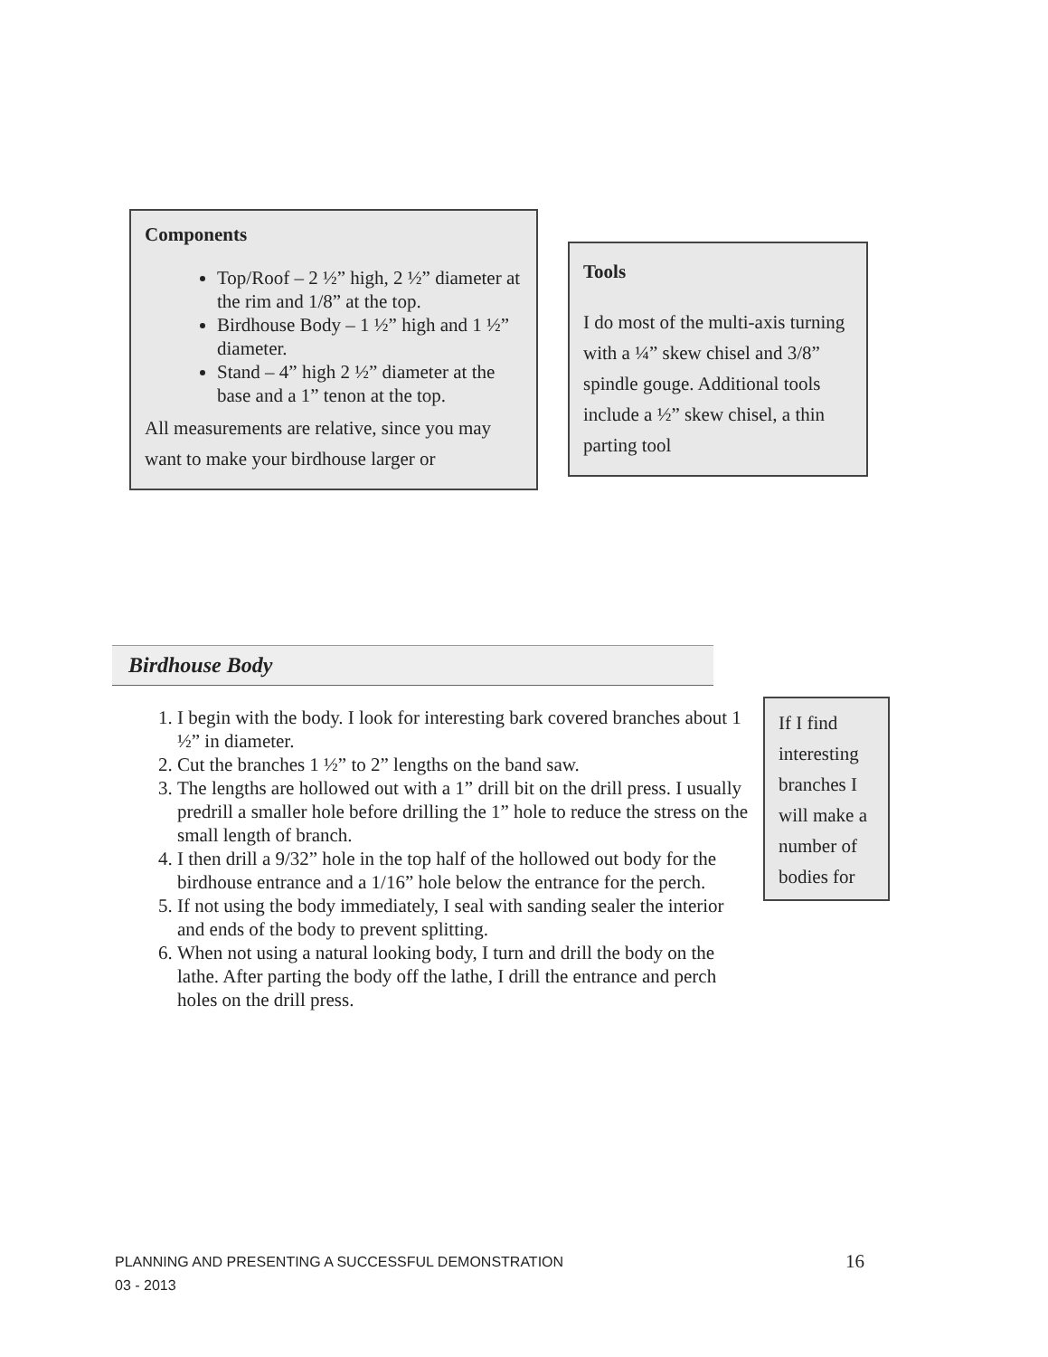Components
Top/Roof – 2 ½” high, 2 ½” diameter at the rim and 1/8” at the top.
Birdhouse Body – 1 ½” high and 1 ½” diameter.
Stand – 4” high 2 ½” diameter at the base and a 1” tenon at the top.
All measurements are relative, since you may want to make your birdhouse larger or
Tools
I do most of the multi-axis turning with a ¼” skew chisel and 3/8” spindle gouge. Additional tools include a ½” skew chisel, a thin parting tool
Birdhouse Body
1. I begin with the body. I look for interesting bark covered branches about 1 ½” in diameter.
2. Cut the branches 1 ½” to 2” lengths on the band saw.
3. The lengths are hollowed out with a 1” drill bit on the drill press. I usually predrill a smaller hole before drilling the 1” hole to reduce the stress on the small length of branch.
4. I then drill a 9/32” hole in the top half of the hollowed out body for the birdhouse entrance and a 1/16” hole below the entrance for the perch.
5. If not using the body immediately, I seal with sanding sealer the interior and ends of the body to prevent splitting.
6. When not using a natural looking body, I turn and drill the body on the lathe. After parting the body off the lathe, I drill the entrance and perch holes on the drill press.
If I find interesting branches I will make a number of bodies for
PLANNING AND PRESENTING A SUCCESSFUL DEMONSTRATION
03 - 2013
16